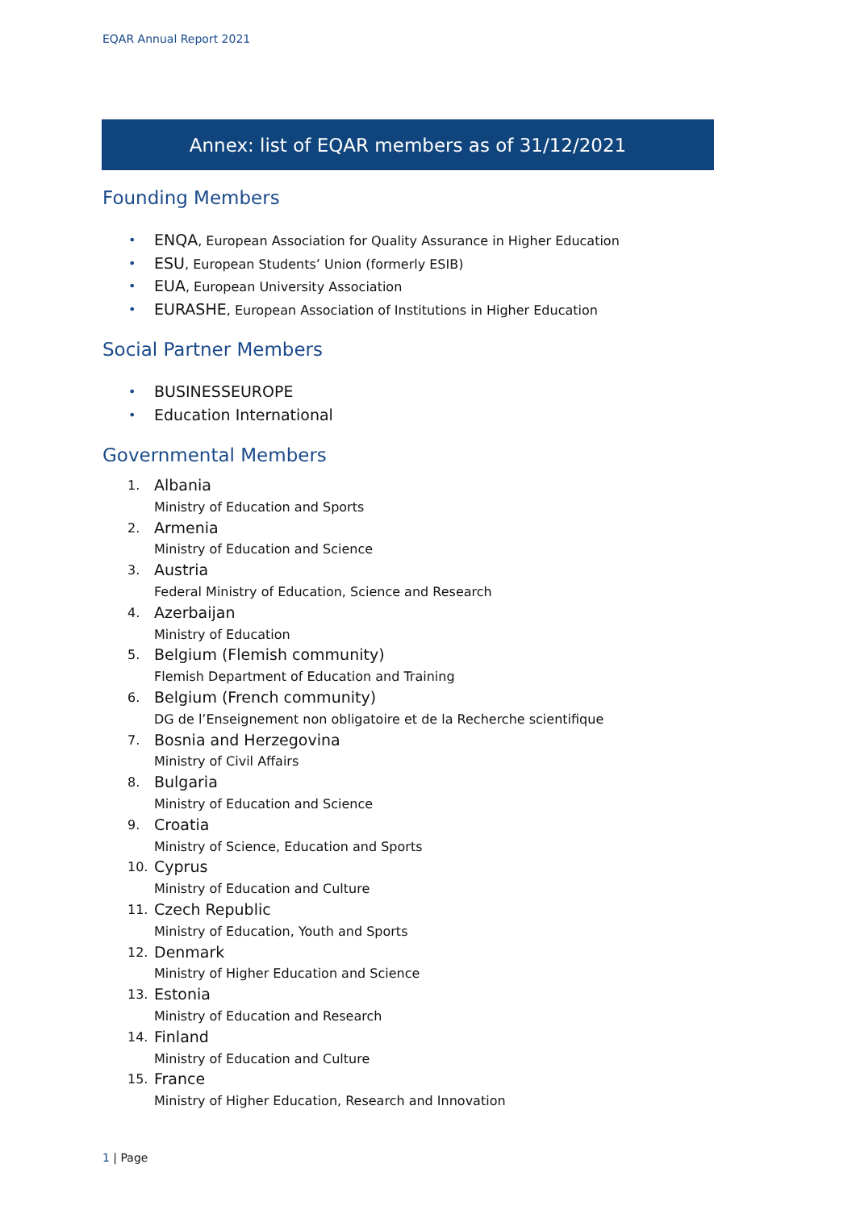EQAR Annual Report 2021
Annex: list of EQAR members as of 31/12/2021
Founding Members
• ENQA, European Association for Quality Assurance in Higher Education
• ESU, European Students’ Union (formerly ESIB)
• EUA, European University Association
• EURASHE, European Association of Institutions in Higher Education
Social Partner Members
• BUSINESSEUROPE
• Education International
Governmental Members
1. Albania
Ministry of Education and Sports
2. Armenia
Ministry of Education and Science
3. Austria
Federal Ministry of Education, Science and Research
4. Azerbaijan
Ministry of Education
5. Belgium (Flemish community)
Flemish Department of Education and Training
6. Belgium (French community)
DG de l’Enseignement non obligatoire et de la Recherche scientifique
7. Bosnia and Herzegovina
Ministry of Civil Affairs
8. Bulgaria
Ministry of Education and Science
9. Croatia
Ministry of Science, Education and Sports
10. Cyprus
Ministry of Education and Culture
11. Czech Republic
Ministry of Education, Youth and Sports
12. Denmark
Ministry of Higher Education and Science
13. Estonia
Ministry of Education and Research
14. Finland
Ministry of Education and Culture
15. France
Ministry of Higher Education, Research and Innovation
1 | Page